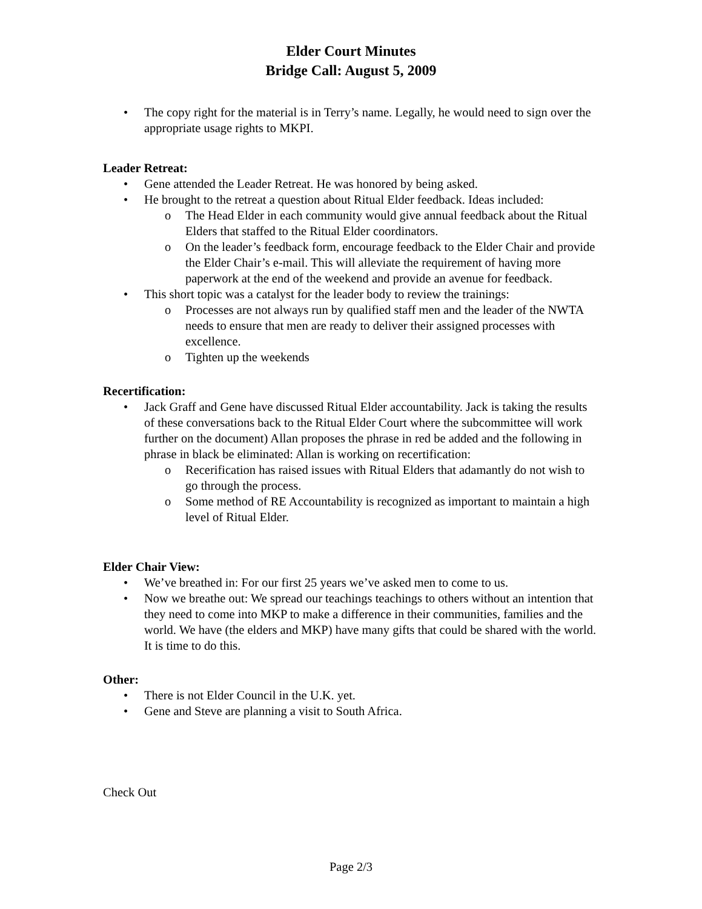Elder Court Minutes
Bridge Call: August 5, 2009
• The copy right for the material is in Terry’s name. Legally, he would need to sign over the appropriate usage rights to MKPI.
Leader Retreat:
• Gene attended the Leader Retreat. He was honored by being asked.
• He brought to the retreat a question about Ritual Elder feedback. Ideas included:
o The Head Elder in each community would give annual feedback about the Ritual Elders that staffed to the Ritual Elder coordinators.
o On the leader’s feedback form, encourage feedback to the Elder Chair and provide the Elder Chair’s e-mail. This will alleviate the requirement of having more paperwork at the end of the weekend and provide an avenue for feedback.
• This short topic was a catalyst for the leader body to review the trainings:
o Processes are not always run by qualified staff men and the leader of the NWTA needs to ensure that men are ready to deliver their assigned processes with excellence.
o Tighten up the weekends
Recertification:
• Jack Graff and Gene have discussed Ritual Elder accountability. Jack is taking the results of these conversations back to the Ritual Elder Court where the subcommittee will work further on the document) Allan proposes the phrase in red be added and the following in phrase in black be eliminated: Allan is working on recertification:
o Recerification has raised issues with Ritual Elders that adamantly do not wish to go through the process.
o Some method of RE Accountability is recognized as important to maintain a high level of Ritual Elder.
Elder Chair View:
• We’ve breathed in: For our first 25 years we’ve asked men to come to us.
• Now we breathe out: We spread our teachings teachings to others without an intention that they need to come into MKP to make a difference in their communities, families and the world. We have (the elders and MKP) have many gifts that could be shared with the world. It is time to do this.
Other:
• There is not Elder Council in the U.K. yet.
• Gene and Steve are planning a visit to South Africa.
Check Out
Page 2/3